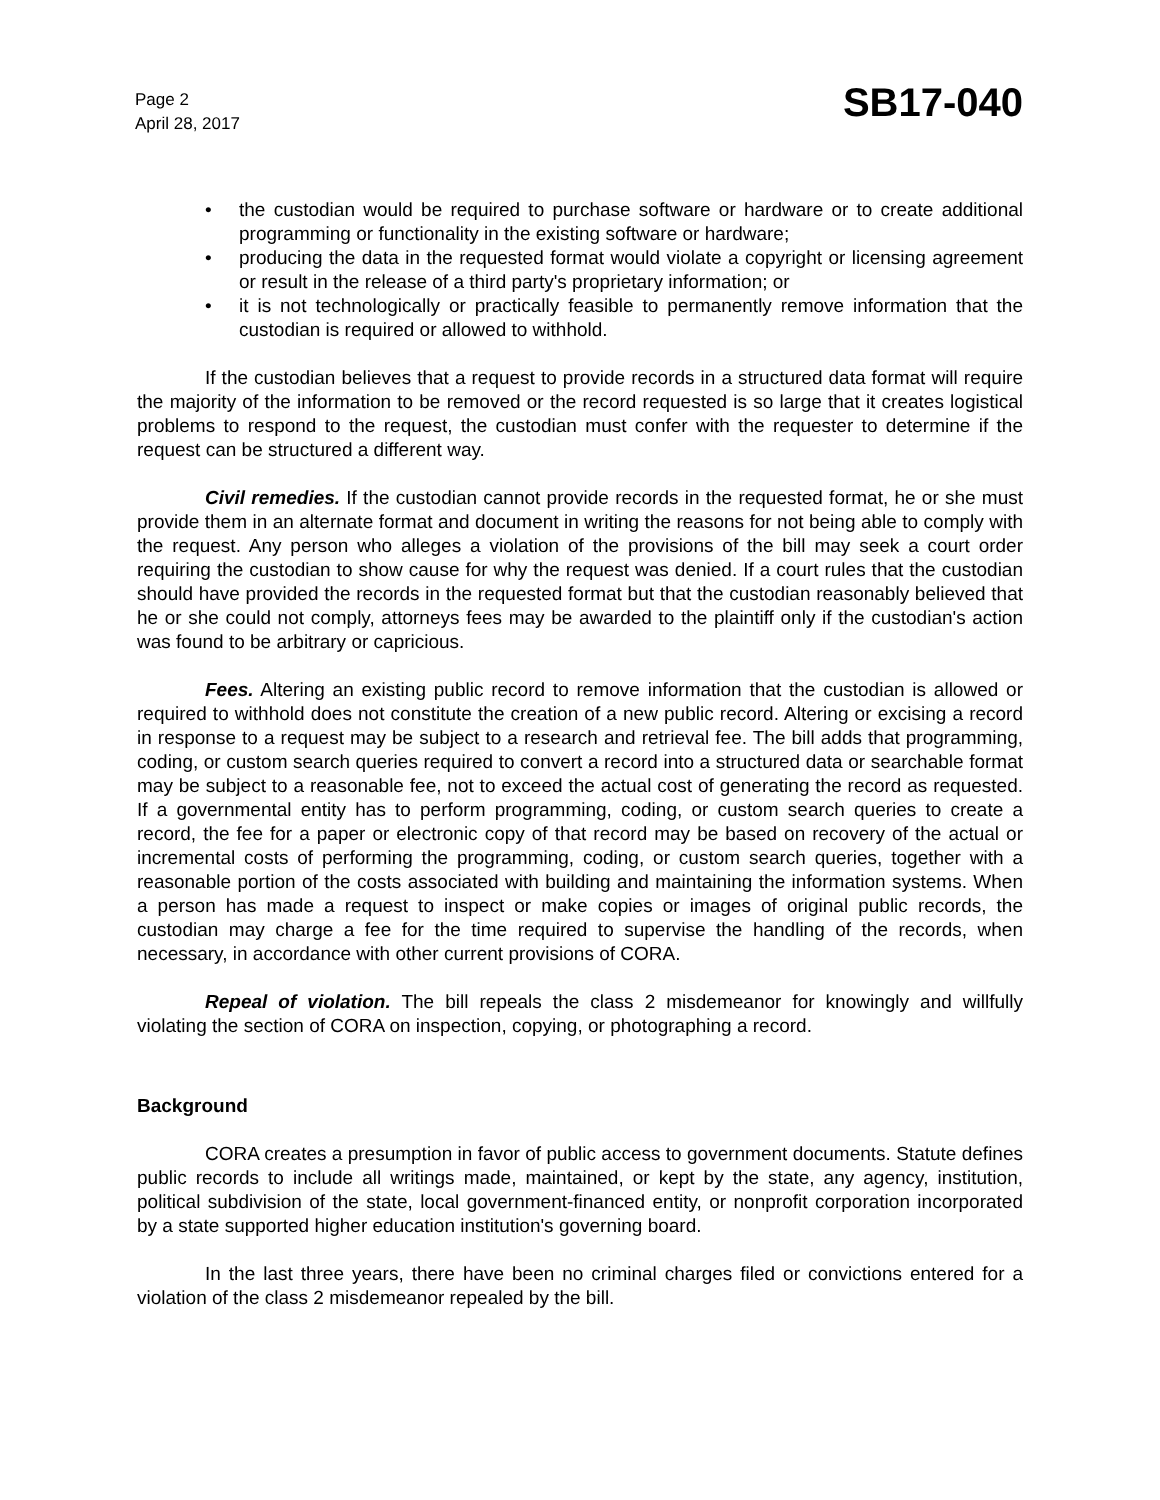Page 2
April 28, 2017
SB17-040
• the custodian would be required to purchase software or hardware or to create additional programming or functionality in the existing software or hardware;
• producing the data in the requested format would violate a copyright or licensing agreement or result in the release of a third party's proprietary information; or
• it is not technologically or practically feasible to permanently remove information that the custodian is required or allowed to withhold.
If the custodian believes that a request to provide records in a structured data format will require the majority of the information to be removed or the record requested is so large that it creates logistical problems to respond to the request, the custodian must confer with the requester to determine if the request can be structured a different way.
Civil remedies. If the custodian cannot provide records in the requested format, he or she must provide them in an alternate format and document in writing the reasons for not being able to comply with the request. Any person who alleges a violation of the provisions of the bill may seek a court order requiring the custodian to show cause for why the request was denied. If a court rules that the custodian should have provided the records in the requested format but that the custodian reasonably believed that he or she could not comply, attorneys fees may be awarded to the plaintiff only if the custodian's action was found to be arbitrary or capricious.
Fees. Altering an existing public record to remove information that the custodian is allowed or required to withhold does not constitute the creation of a new public record. Altering or excising a record in response to a request may be subject to a research and retrieval fee. The bill adds that programming, coding, or custom search queries required to convert a record into a structured data or searchable format may be subject to a reasonable fee, not to exceed the actual cost of generating the record as requested. If a governmental entity has to perform programming, coding, or custom search queries to create a record, the fee for a paper or electronic copy of that record may be based on recovery of the actual or incremental costs of performing the programming, coding, or custom search queries, together with a reasonable portion of the costs associated with building and maintaining the information systems. When a person has made a request to inspect or make copies or images of original public records, the custodian may charge a fee for the time required to supervise the handling of the records, when necessary, in accordance with other current provisions of CORA.
Repeal of violation. The bill repeals the class 2 misdemeanor for knowingly and willfully violating the section of CORA on inspection, copying, or photographing a record.
Background
CORA creates a presumption in favor of public access to government documents. Statute defines public records to include all writings made, maintained, or kept by the state, any agency, institution, political subdivision of the state, local government-financed entity, or nonprofit corporation incorporated by a state supported higher education institution's governing board.
In the last three years, there have been no criminal charges filed or convictions entered for a violation of the class 2 misdemeanor repealed by the bill.